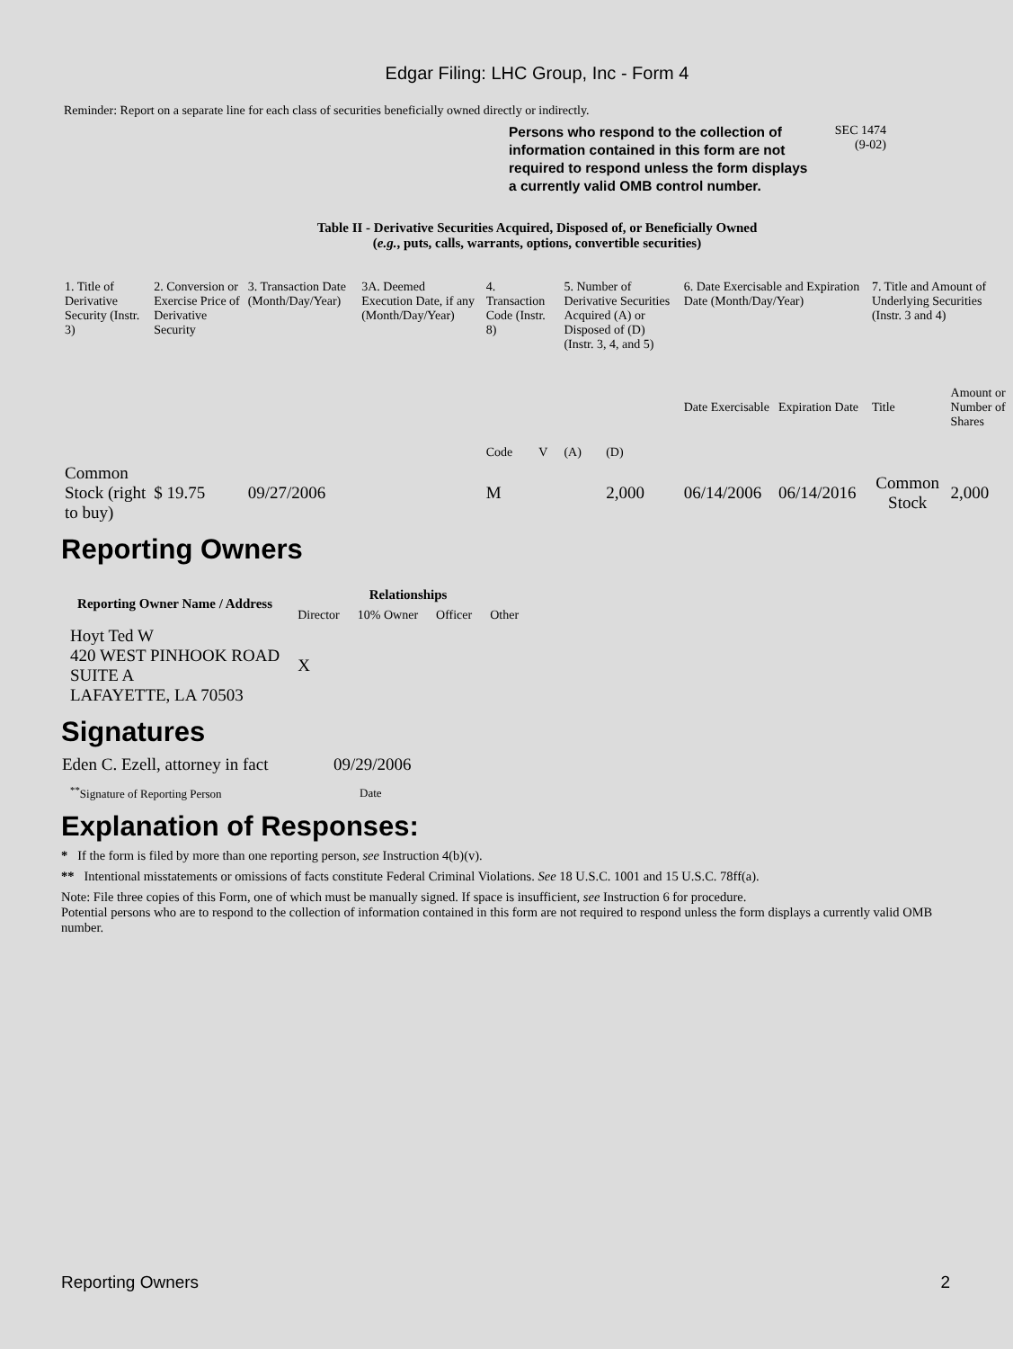Edgar Filing: LHC Group, Inc - Form 4
Reminder: Report on a separate line for each class of securities beneficially owned directly or indirectly.
Persons who respond to the collection of information contained in this form are not required to respond unless the form displays a currently valid OMB control number.
SEC 1474
(9-02)
Table II - Derivative Securities Acquired, Disposed of, or Beneficially Owned
(e.g., puts, calls, warrants, options, convertible securities)
| 1. Title of Derivative Security (Instr. 3) | 2. Conversion or Exercise Price of Derivative Security | 3. Transaction Date (Month/Day/Year) | 3A. Deemed Execution Date, if any (Month/Day/Year) | 4. Transaction Code (Instr. 8) | | 5. Number of Derivative Securities Acquired (A) or Disposed of (D) (Instr. 3, 4, and 5) | | 6. Date Exercisable and Expiration Date (Month/Day/Year) | | 7. Title and Amount of Underlying Securities (Instr. 3 and 4) | |
| --- | --- | --- | --- | --- | --- | --- | --- | --- | --- | --- | --- |
| | | | | Code | V | (A) | (D) | Date Exercisable | Expiration Date | Title | Amount or Number of Shares |
| Common Stock (right to buy) | $ 19.75 | 09/27/2006 | | M | | | 2,000 | 06/14/2006 | 06/14/2016 | Common Stock | 2,000 |
Reporting Owners
| Reporting Owner Name / Address | Relationships | | | |
| --- | --- | --- | --- | --- |
| | Director | 10% Owner | Officer | Other |
| Hoyt Ted W 420 WEST PINHOOK ROAD SUITE A LAFAYETTE, LA 70503 | X | | | |
Signatures
| Eden C. Ezell, attorney in fact | 09/29/2006 |
| <sup>**</sup> Signature of Reporting Person | Date |
Explanation of Responses:
* If the form is filed by more than one reporting person, see Instruction 4(b)(v).
** Intentional misstatements or omissions of facts constitute Federal Criminal Violations. See 18 U.S.C. 1001 and 15 U.S.C. 78ff(a).
Note: File three copies of this Form, one of which must be manually signed. If space is insufficient, see Instruction 6 for procedure.
Potential persons who are to respond to the collection of information contained in this form are not required to respond unless the form displays a currently valid OMB number.
Reporting Owners 2